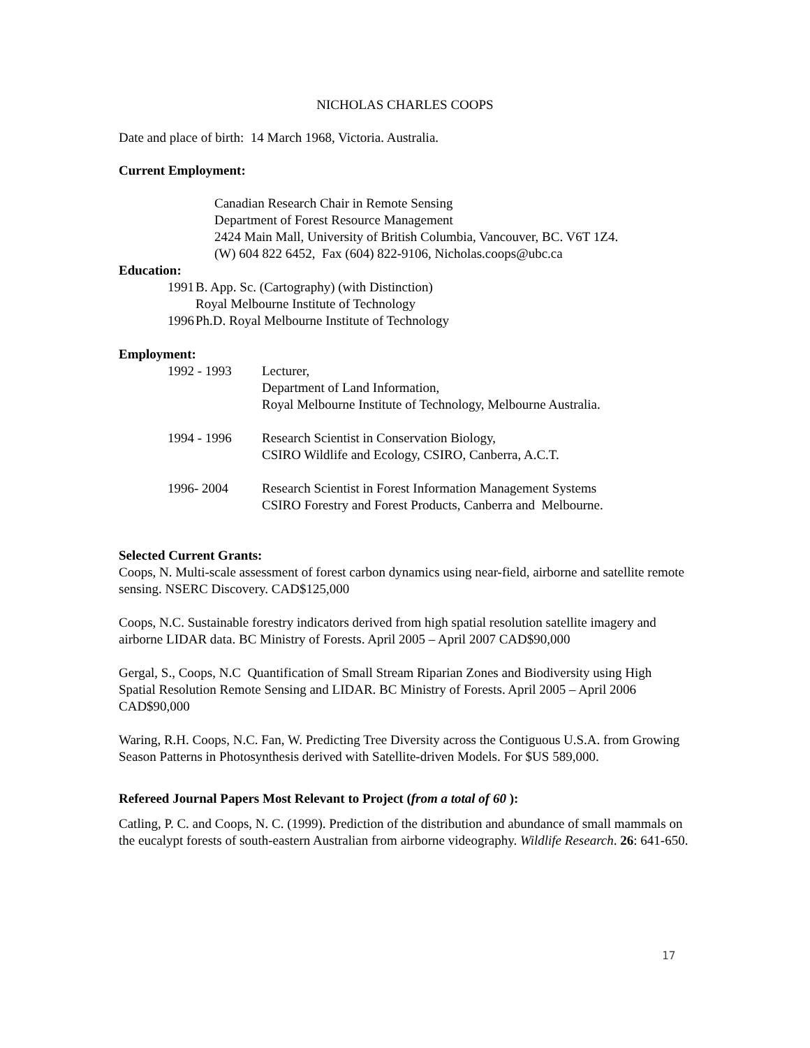NICHOLAS CHARLES COOPS
Date and place of birth: 14 March 1968, Victoria. Australia.
Current Employment:
Canadian Research Chair in Remote Sensing
Department of Forest Resource Management
2424 Main Mall, University of British Columbia, Vancouver, BC. V6T 1Z4.
(W) 604 822 6452, Fax (604) 822-9106, Nicholas.coops@ubc.ca
Education:
1991 B. App. Sc. (Cartography) (with Distinction)
Royal Melbourne Institute of Technology
1996 Ph.D. Royal Melbourne Institute of Technology
Employment:
1992 - 1993 Lecturer,
Department of Land Information,
Royal Melbourne Institute of Technology, Melbourne Australia.
1994 - 1996 Research Scientist in Conservation Biology,
CSIRO Wildlife and Ecology, CSIRO, Canberra, A.C.T.
1996- 2004 Research Scientist in Forest Information Management Systems
CSIRO Forestry and Forest Products, Canberra and Melbourne.
Selected Current Grants:
Coops, N. Multi-scale assessment of forest carbon dynamics using near-field, airborne and satellite remote sensing. NSERC Discovery. CAD$125,000
Coops, N.C. Sustainable forestry indicators derived from high spatial resolution satellite imagery and airborne LIDAR data. BC Ministry of Forests. April 2005 – April 2007 CAD$90,000
Gergal, S., Coops, N.C Quantification of Small Stream Riparian Zones and Biodiversity using High Spatial Resolution Remote Sensing and LIDAR. BC Ministry of Forests. April 2005 – April 2006 CAD$90,000
Waring, R.H. Coops, N.C. Fan, W. Predicting Tree Diversity across the Contiguous U.S.A. from Growing Season Patterns in Photosynthesis derived with Satellite-driven Models. For $US 589,000.
Refereed Journal Papers Most Relevant to Project (from a total of 60 ):
Catling, P. C. and Coops, N. C. (1999). Prediction of the distribution and abundance of small mammals on the eucalypt forests of south-eastern Australian from airborne videography. Wildlife Research. 26: 641-650.
17